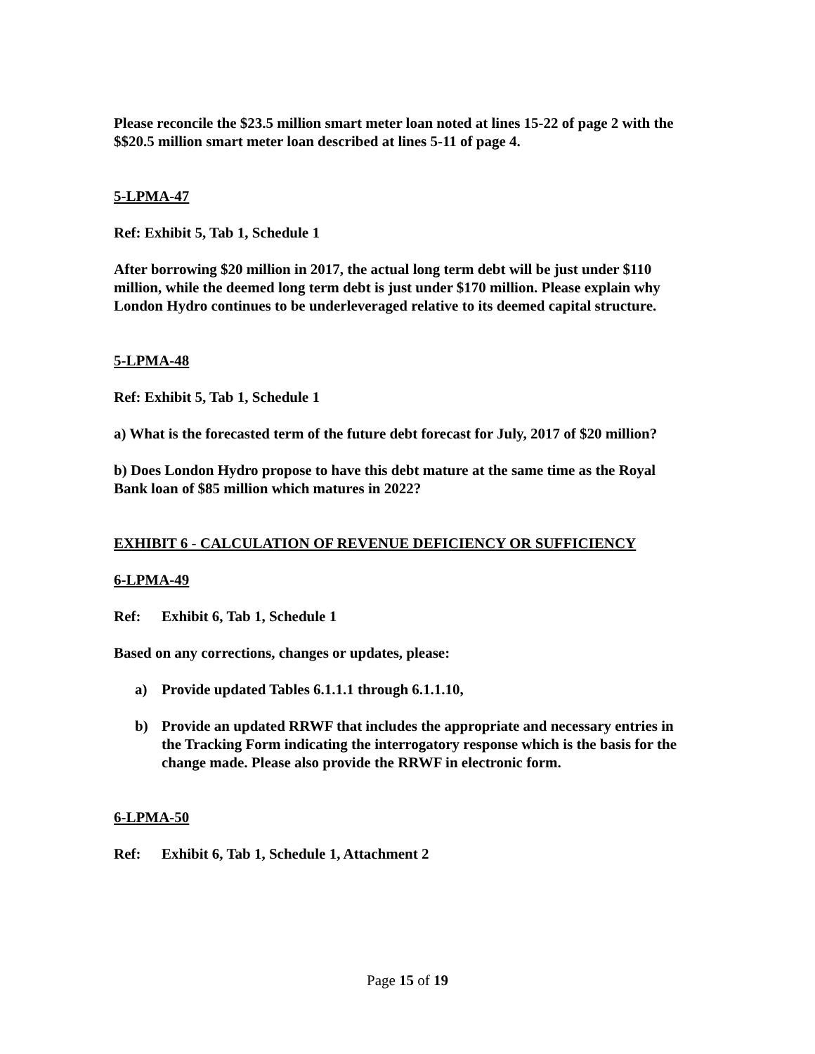Please reconcile the $23.5 million smart meter loan noted at lines 15-22 of page 2 with the $$20.5 million smart meter loan described at lines 5-11 of page 4.
5-LPMA-47
Ref: Exhibit 5, Tab 1, Schedule 1
After borrowing $20 million in 2017, the actual long term debt will be just under $110 million, while the deemed long term debt is just under $170 million. Please explain why London Hydro continues to be underleveraged relative to its deemed capital structure.
5-LPMA-48
Ref: Exhibit 5, Tab 1, Schedule 1
a) What is the forecasted term of the future debt forecast for July, 2017 of $20 million?
b) Does London Hydro propose to have this debt mature at the same time as the Royal Bank loan of $85 million which matures in 2022?
EXHIBIT 6 - CALCULATION OF REVENUE DEFICIENCY OR SUFFICIENCY
6-LPMA-49
Ref: Exhibit 6, Tab 1, Schedule 1
Based on any corrections, changes or updates, please:
a) Provide updated Tables 6.1.1.1 through 6.1.1.10,
b) Provide an updated RRWF that includes the appropriate and necessary entries in the Tracking Form indicating the interrogatory response which is the basis for the change made. Please also provide the RRWF in electronic form.
6-LPMA-50
Ref: Exhibit 6, Tab 1, Schedule 1, Attachment 2
Page 15 of 19